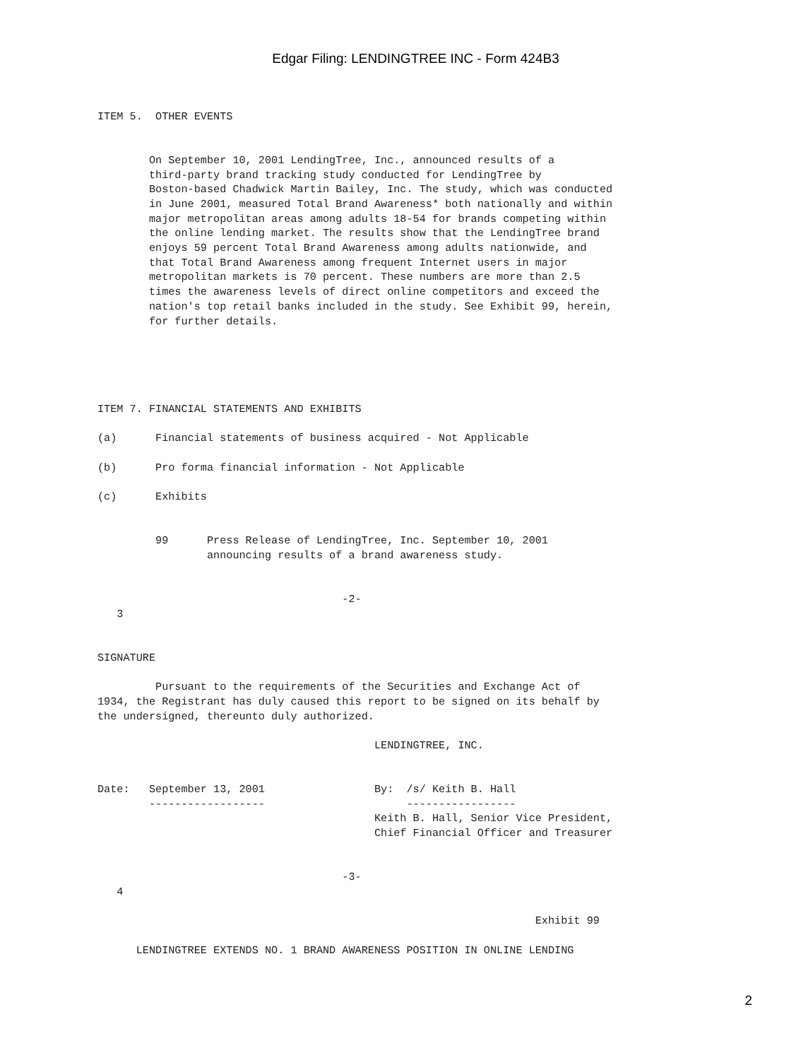Edgar Filing: LENDINGTREE INC - Form 424B3
ITEM 5.  OTHER EVENTS


        On September 10, 2001 LendingTree, Inc., announced results of a
        third-party brand tracking study conducted for LendingTree by
        Boston-based Chadwick Martin Bailey, Inc. The study, which was conducted
        in June 2001, measured Total Brand Awareness* both nationally and within
        major metropolitan areas among adults 18-54 for brands competing within
        the online lending market. The results show that the LendingTree brand
        enjoys 59 percent Total Brand Awareness among adults nationwide, and
        that Total Brand Awareness among frequent Internet users in major
        metropolitan markets is 70 percent. These numbers are more than 2.5
        times the awareness levels of direct online competitors and exceed the
        nation's top retail banks included in the study. See Exhibit 99, herein,
        for further details.





ITEM 7. FINANCIAL STATEMENTS AND EXHIBITS

(a)      Financial statements of business acquired - Not Applicable

(b)      Pro forma financial information - Not Applicable

(c)      Exhibits


         99      Press Release of LendingTree, Inc. September 10, 2001
                 announcing results of a brand awareness study.


                                      -2-
   3


SIGNATURE

         Pursuant to the requirements of the Securities and Exchange Act of
1934, the Registrant has duly caused this report to be signed on its behalf by
the undersigned, thereunto duly authorized.

                                           LENDINGTREE, INC.


Date:   September 13, 2001                 By:  /s/ Keith B. Hall
        ------------------                      -----------------
                                           Keith B. Hall, Senior Vice President,
                                           Chief Financial Officer and Treasurer


                                      -3-
   4

                                                                    Exhibit 99

      LENDINGTREE EXTENDS NO. 1 BRAND AWARENESS POSITION IN ONLINE LENDING
2